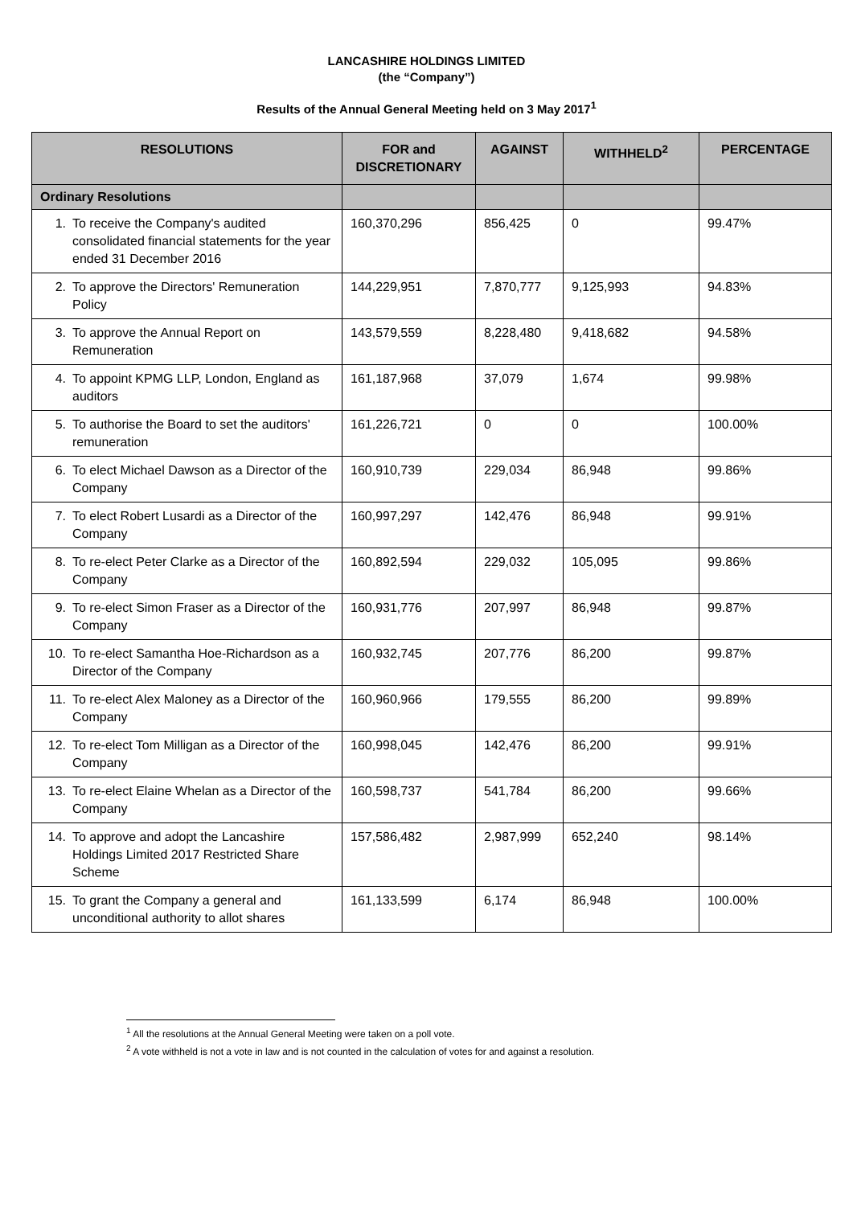LANCASHIRE HOLDINGS LIMITED
(the “Company”)
Results of the Annual General Meeting held on 3 May 2017<sup>1</sup>
| RESOLUTIONS | FOR and DISCRETIONARY | AGAINST | WITHHELD<sup>2</sup> | PERCENTAGE |
| --- | --- | --- | --- | --- |
| Ordinary Resolutions | | | | |
| 1. To receive the Company's audited consolidated financial statements for the year ended 31 December 2016 | 160,370,296 | 856,425 | 0 | 99.47% |
| 2. To approve the Directors' Remuneration Policy | 144,229,951 | 7,870,777 | 9,125,993 | 94.83% |
| 3. To approve the Annual Report on Remuneration | 143,579,559 | 8,228,480 | 9,418,682 | 94.58% |
| 4. To appoint KPMG LLP, London, England as auditors | 161,187,968 | 37,079 | 1,674 | 99.98% |
| 5. To authorise the Board to set the auditors' remuneration | 161,226,721 | 0 | 0 | 100.00% |
| 6. To elect Michael Dawson as a Director of the Company | 160,910,739 | 229,034 | 86,948 | 99.86% |
| 7. To elect Robert Lusardi as a Director of the Company | 160,997,297 | 142,476 | 86,948 | 99.91% |
| 8. To re-elect Peter Clarke as a Director of the Company | 160,892,594 | 229,032 | 105,095 | 99.86% |
| 9. To re-elect Simon Fraser as a Director of the Company | 160,931,776 | 207,997 | 86,948 | 99.87% |
| 10. To re-elect Samantha Hoe-Richardson as a Director of the Company | 160,932,745 | 207,776 | 86,200 | 99.87% |
| 11. To re-elect Alex Maloney as a Director of the Company | 160,960,966 | 179,555 | 86,200 | 99.89% |
| 12. To re-elect Tom Milligan as a Director of the Company | 160,998,045 | 142,476 | 86,200 | 99.91% |
| 13. To re-elect Elaine Whelan as a Director of the Company | 160,598,737 | 541,784 | 86,200 | 99.66% |
| 14. To approve and adopt the Lancashire Holdings Limited 2017 Restricted Share Scheme | 157,586,482 | 2,987,999 | 652,240 | 98.14% |
| 15. To grant the Company a general and unconditional authority to allot shares | 161,133,599 | 6,174 | 86,948 | 100.00% |
<sup>1</sup> All the resolutions at the Annual General Meeting were taken on a poll vote.
<sup>2</sup> A vote withheld is not a vote in law and is not counted in the calculation of votes for and against a resolution.